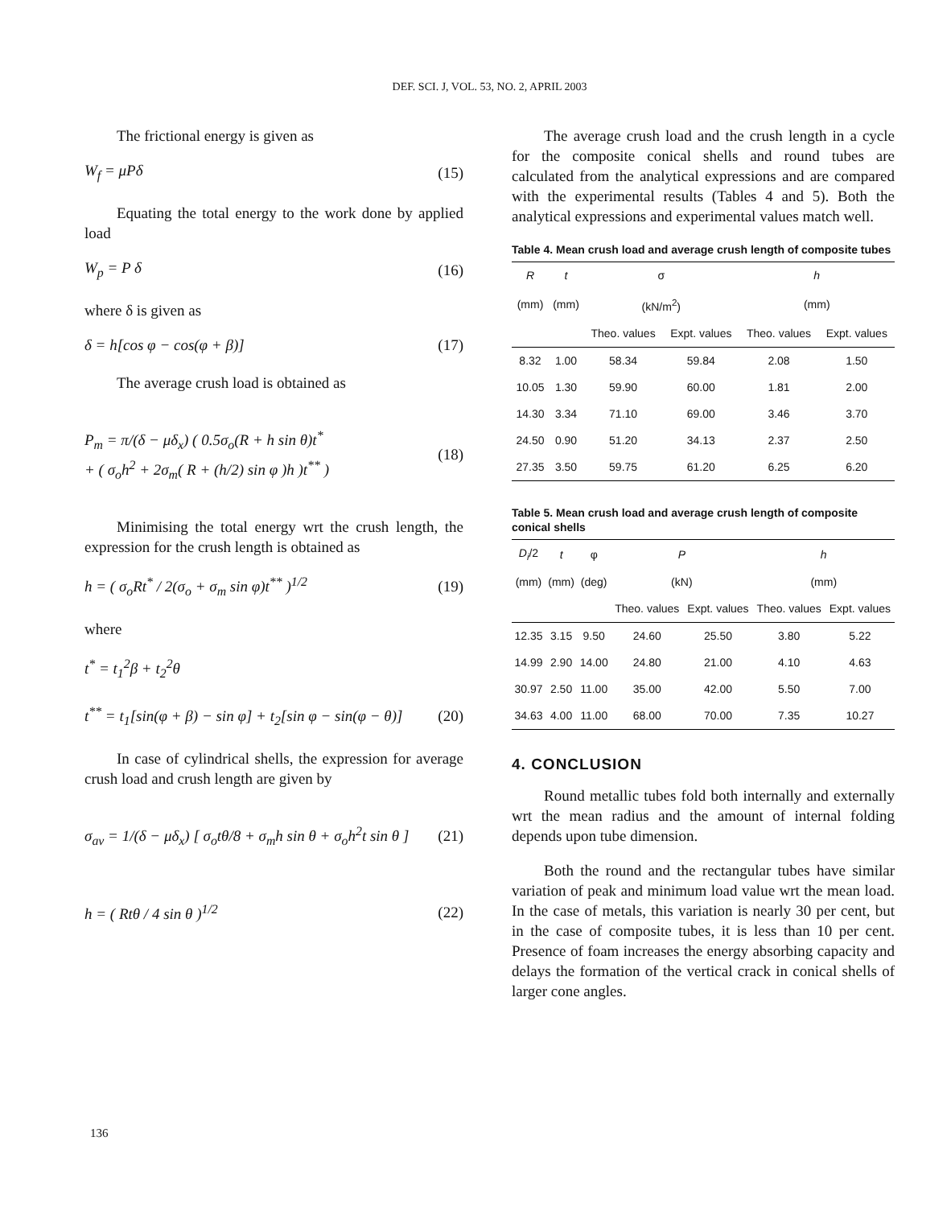DEF. SCI. J, VOL. 53, NO. 2, APRIL 2003
The frictional energy is given as
W<sub>f</sub> = μPδ (15)
Equating the total energy to the work done by applied load
W<sub>p</sub> = P δ (16)
where δ is given as
δ = h[cos φ − cos(φ + β)] (17)
The average crush load is obtained as
P<sub>m</sub> = π/(δ − μδ<sub>x</sub>) ( 0.5σ<sub>o</sub>(R + h sin θ)t<sup>*</sup>
+ ( σ<sub>o</sub>h<sup>2</sup> + 2σ<sub>m</sub>( R + (h/2) sin φ )h )t<sup>**</sup> ) (18)
Minimising the total energy wrt the crush length, the expression for the crush length is obtained as
h = ( σ<sub>o</sub>Rt<sup>*</sup> / 2(σ<sub>o</sub> + σ<sub>m</sub> sin φ)t<sup>**</sup> )<sup>1/2</sup> (19)
where
t<sup>*</sup> = t<sub>1</sub><sup>2</sup>β + t<sub>2</sub><sup>2</sup>θ
t<sup>**</sup> = t<sub>1</sub>[sin(φ + β) − sin φ] + t<sub>2</sub>[sin φ − sin(φ − θ)] (20)
In case of cylindrical shells, the expression for average crush load and crush length are given by
σ<sub>av</sub> = 1/(δ − μδ<sub>x</sub>) [ σ<sub>o</sub>tθ/8 + σ<sub>m</sub>h sin θ + σ<sub>o</sub>h<sup>2</sup>t sin θ ] (21)
h = ( Rtθ / 4 sin θ )<sup>1/2</sup> (22)
The average crush load and the crush length in a cycle for the composite conical shells and round tubes are calculated from the analytical expressions and are compared with the experimental results (Tables 4 and 5). Both the analytical expressions and experimental values match well.
Table 4. Mean crush load and average crush length of composite tubes
| R | t | σ | | h | |
| --- | --- | --- | --- | --- | --- |
| (mm) | (mm) | (kN/m<sup>2</sup>) | | (mm) | |
| | | Theo. values | Expt. values | Theo. values | Expt. values |
| 8.32 | 1.00 | 58.34 | 59.84 | 2.08 | 1.50 |
| 10.05 | 1.30 | 59.90 | 60.00 | 1.81 | 2.00 |
| 14.30 | 3.34 | 71.10 | 69.00 | 3.46 | 3.70 |
| 24.50 | 0.90 | 51.20 | 34.13 | 2.37 | 2.50 |
| 27.35 | 3.50 | 59.75 | 61.20 | 6.25 | 6.20 |
Table 5. Mean crush load and average crush length of composite conical shells
| D<sub>i</sub> /2 | t | φ | P | | h | |
| --- | --- | --- | --- | --- | --- | --- |
| (mm) | (mm) | (deg) | (kN) | | (mm) | |
| | | | Theo. values | Expt. values | Theo. values | Expt. values |
| 12.35 | 3.15 | 9.50 | 24.60 | 25.50 | 3.80 | 5.22 |
| 14.99 | 2.90 | 14.00 | 24.80 | 21.00 | 4.10 | 4.63 |
| 30.97 | 2.50 | 11.00 | 35.00 | 42.00 | 5.50 | 7.00 |
| 34.63 | 4.00 | 11.00 | 68.00 | 70.00 | 7.35 | 10.27 |
4. CONCLUSION
Round metallic tubes fold both internally and externally wrt the mean radius and the amount of internal folding depends upon tube dimension.
Both the round and the rectangular tubes have similar variation of peak and minimum load value wrt the mean load. In the case of metals, this variation is nearly 30 per cent, but in the case of composite tubes, it is less than 10 per cent. Presence of foam increases the energy absorbing capacity and delays the formation of the vertical crack in conical shells of larger cone angles.
136